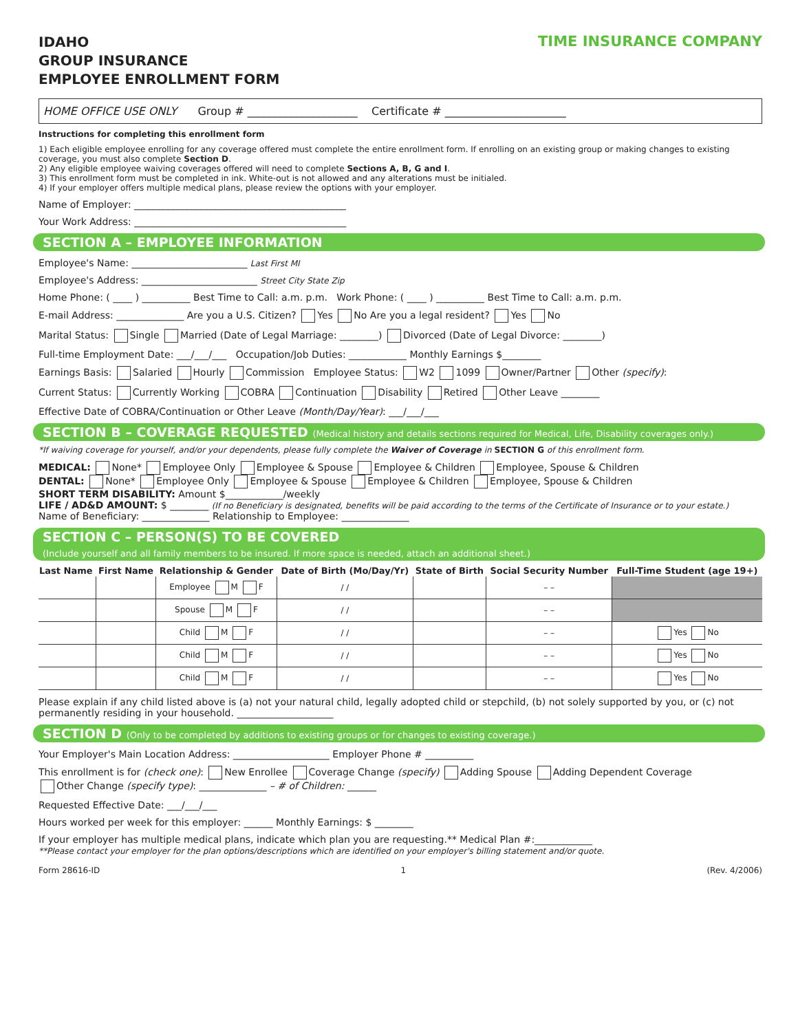IDAHO
GROUP INSURANCE
EMPLOYEE ENROLLMENT FORM
TIME INSURANCE COMPANY
HOME OFFICE USE ONLY Group # ____________________ Certificate # ______________________
Instructions for completing this enrollment form
1) Each eligible employee enrolling for any coverage offered must complete the entire enrollment form. If enrolling on an existing group or making changes to existing coverage, you must also complete Section D.
2) Any eligible employee waiving coverages offered will need to complete Sections A, B, G and I.
3) This enrollment form must be completed in ink. White-out is not allowed and any alterations must be initialed.
4) If your employer offers multiple medical plans, please review the options with your employer.
Name of Employer: ____________________________________________
Your Work Address: ____________________________________________
SECTION A – EMPLOYEE INFORMATION
Employee's Name: ________________________ Last First MI
Employee's Address: ________________________ Street City State Zip
Home Phone: ( ____ ) __________ Best Time to Call: a.m. p.m. Work Phone: ( ____ ) __________ Best Time to Call: a.m. p.m.
E-mail Address: ______________ Are you a U.S. Citizen? Yes No Are you a legal resident? Yes No
Marital Status: Single Married (Date of Legal Marriage: ________) Divorced (Date of Legal Divorce: ________)
Full-time Employment Date: ___/___/___ Occupation/Job Duties: ____________ Monthly Earnings $________
Earnings Basis: Salaried Hourly Commission Employee Status: W2 1099 Owner/Partner Other (specify):
Current Status: Currently Working COBRA Continuation Disability Retired Other Leave ________
Effective Date of COBRA/Continuation or Other Leave (Month/Day/Year): ___/___/___
SECTION B – COVERAGE REQUESTED (Medical history and details sections required for Medical, Life, Disability coverages only.)
*If waiving coverage for yourself, and/or your dependents, please fully complete the Waiver of Coverage in SECTION G of this enrollment form.
MEDICAL: None* Employee Only Employee & Spouse Employee & Children Employee, Spouse & Children
DENTAL: None* Employee Only Employee & Spouse Employee & Children Employee, Spouse & Children
SHORT TERM DISABILITY: Amount $____________/weekly
LIFE / AD&D AMOUNT: $ ________ (If no Beneficiary is designated, benefits will be paid according to the terms of the Certificate of Insurance or to your estate.)
Name of Beneficiary: ______________ Relationship to Employee: ______________
SECTION C – PERSON(S) TO BE COVERED
(Include yourself and all family members to be insured. If more space is needed, attach an additional sheet.)
| Last Name | First Name | Relationship & Gender | Date of Birth (Mo/Day/Yr) | State of Birth | Social Security Number | Full-Time Student (age 19+) |
| --- | --- | --- | --- | --- | --- | --- |
| | | Employee M F | / / | | – – | |
| | | Spouse M F | / / | | – – | |
| | | Child M F | / / | | – – | Yes No |
| | | Child M F | / / | | – – | Yes No |
| | | Child M F | / / | | – – | Yes No |
Please explain if any child listed above is (a) not your natural child, legally adopted child or stepchild, (b) not solely supported by you, or (c) not permanently residing in your household. ____________________
SECTION D (Only to be completed by additions to existing groups or for changes to existing coverage.)
Your Employer's Main Location Address: ____________________ Employer Phone # __________
This enrollment is for (check one): New Enrollee Coverage Change (specify) Adding Spouse Adding Dependent Coverage
Other Change (specify type): ______________ – # of Children: ______
Requested Effective Date: ___/___/___
Hours worked per week for this employer: ______ Monthly Earnings: $ ________
If your employer has multiple medical plans, indicate which plan you are requesting.** Medical Plan #:____________
**Please contact your employer for the plan options/descriptions which are identified on your employer's billing statement and/or quote.
Form 28616-ID 1 (Rev. 4/2006)